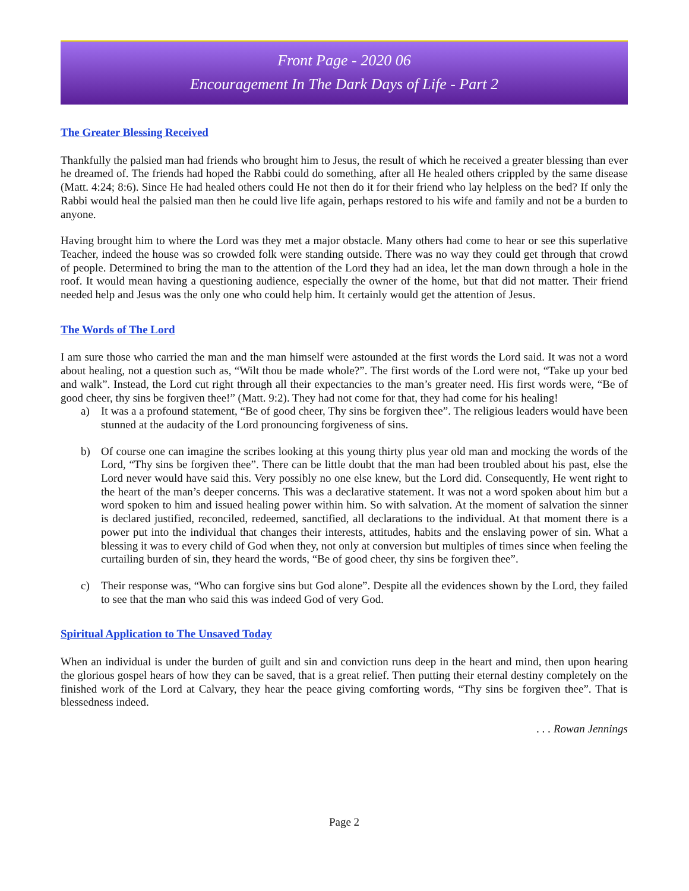Front Page - 2020 06
Encouragement In The Dark Days of Life - Part 2
The Greater Blessing Received
Thankfully the palsied man had friends who brought him to Jesus, the result of which he received a greater blessing than ever he dreamed of. The friends had hoped the Rabbi could do something, after all He healed others crippled by the same disease (Matt. 4:24; 8:6). Since He had healed others could He not then do it for their friend who lay helpless on the bed? If only the Rabbi would heal the palsied man then he could live life again, perhaps restored to his wife and family and not be a burden to anyone.
Having brought him to where the Lord was they met a major obstacle. Many others had come to hear or see this superlative Teacher, indeed the house was so crowded folk were standing outside. There was no way they could get through that crowd of people. Determined to bring the man to the attention of the Lord they had an idea, let the man down through a hole in the roof. It would mean having a questioning audience, especially the owner of the home, but that did not matter. Their friend needed help and Jesus was the only one who could help him. It certainly would get the attention of Jesus.
The Words of The Lord
I am sure those who carried the man and the man himself were astounded at the first words the Lord said. It was not a word about healing, not a question such as, “Wilt thou be made whole?”. The first words of the Lord were not, “Take up your bed and walk”. Instead, the Lord cut right through all their expectancies to the man’s greater need. His first words were, “Be of good cheer, thy sins be forgiven thee!” (Matt. 9:2). They had not come for that, they had come for his healing!
a) It was a a profound statement, “Be of good cheer, Thy sins be forgiven thee”. The religious leaders would have been stunned at the audacity of the Lord pronouncing forgiveness of sins.
b) Of course one can imagine the scribes looking at this young thirty plus year old man and mocking the words of the Lord, “Thy sins be forgiven thee”. There can be little doubt that the man had been troubled about his past, else the Lord never would have said this. Very possibly no one else knew, but the Lord did. Consequently, He went right to the heart of the man’s deeper concerns. This was a declarative statement. It was not a word spoken about him but a word spoken to him and issued healing power within him. So with salvation. At the moment of salvation the sinner is declared justified, reconciled, redeemed, sanctified, all declarations to the individual. At that moment there is a power put into the individual that changes their interests, attitudes, habits and the enslaving power of sin. What a blessing it was to every child of God when they, not only at conversion but multiples of times since when feeling the curtailing burden of sin, they heard the words, “Be of good cheer, thy sins be forgiven thee”.
c) Their response was, “Who can forgive sins but God alone”. Despite all the evidences shown by the Lord, they failed to see that the man who said this was indeed God of very God.
Spiritual Application to The Unsaved Today
When an individual is under the burden of guilt and sin and conviction runs deep in the heart and mind, then upon hearing the glorious gospel hears of how they can be saved, that is a great relief. Then putting their eternal destiny completely on the finished work of the Lord at Calvary, they hear the peace giving comforting words, “Thy sins be forgiven thee”. That is blessedness indeed.
. . . Rowan Jennings
Page 2